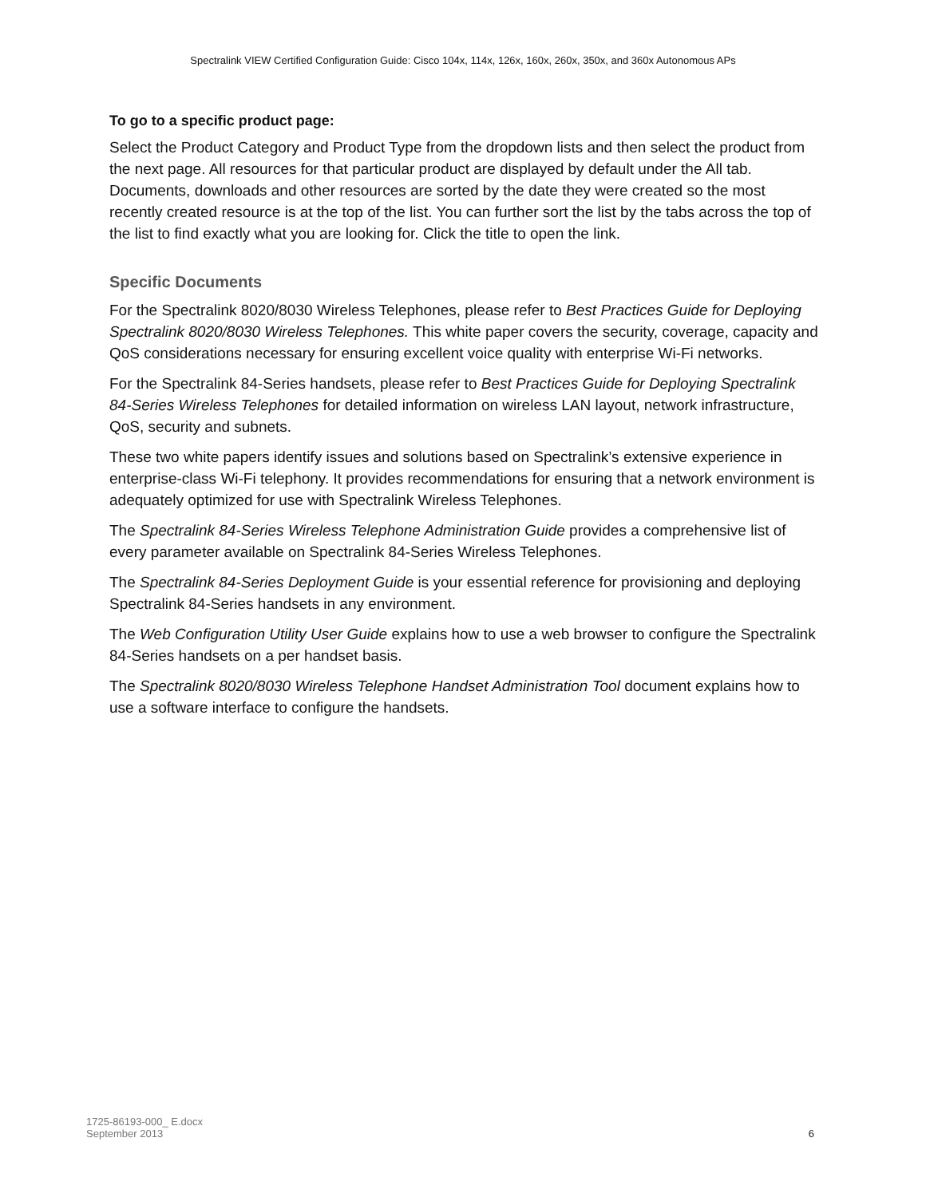Spectralink VIEW Certified Configuration Guide: Cisco 104x, 114x, 126x, 160x, 260x, 350x, and 360x Autonomous APs
To go to a specific product page:
Select the Product Category and Product Type from the dropdown lists and then select the product from the next page. All resources for that particular product are displayed by default under the All tab. Documents, downloads and other resources are sorted by the date they were created so the most recently created resource is at the top of the list. You can further sort the list by the tabs across the top of the list to find exactly what you are looking for. Click the title to open the link.
Specific Documents
For the Spectralink 8020/8030 Wireless Telephones, please refer to Best Practices Guide for Deploying Spectralink 8020/8030 Wireless Telephones. This white paper covers the security, coverage, capacity and QoS considerations necessary for ensuring excellent voice quality with enterprise Wi-Fi networks.
For the Spectralink 84-Series handsets, please refer to Best Practices Guide for Deploying Spectralink 84-Series Wireless Telephones for detailed information on wireless LAN layout, network infrastructure, QoS, security and subnets.
These two white papers identify issues and solutions based on Spectralink’s extensive experience in enterprise-class Wi-Fi telephony. It provides recommendations for ensuring that a network environment is adequately optimized for use with Spectralink Wireless Telephones.
The Spectralink 84-Series Wireless Telephone Administration Guide provides a comprehensive list of every parameter available on Spectralink 84-Series Wireless Telephones.
The Spectralink 84-Series Deployment Guide is your essential reference for provisioning and deploying Spectralink 84-Series handsets in any environment.
The Web Configuration Utility User Guide explains how to use a web browser to configure the Spectralink 84-Series handsets on a per handset basis.
The Spectralink 8020/8030 Wireless Telephone Handset Administration Tool document explains how to use a software interface to configure the handsets.
1725-86193-000_ E.docx
September 2013
6